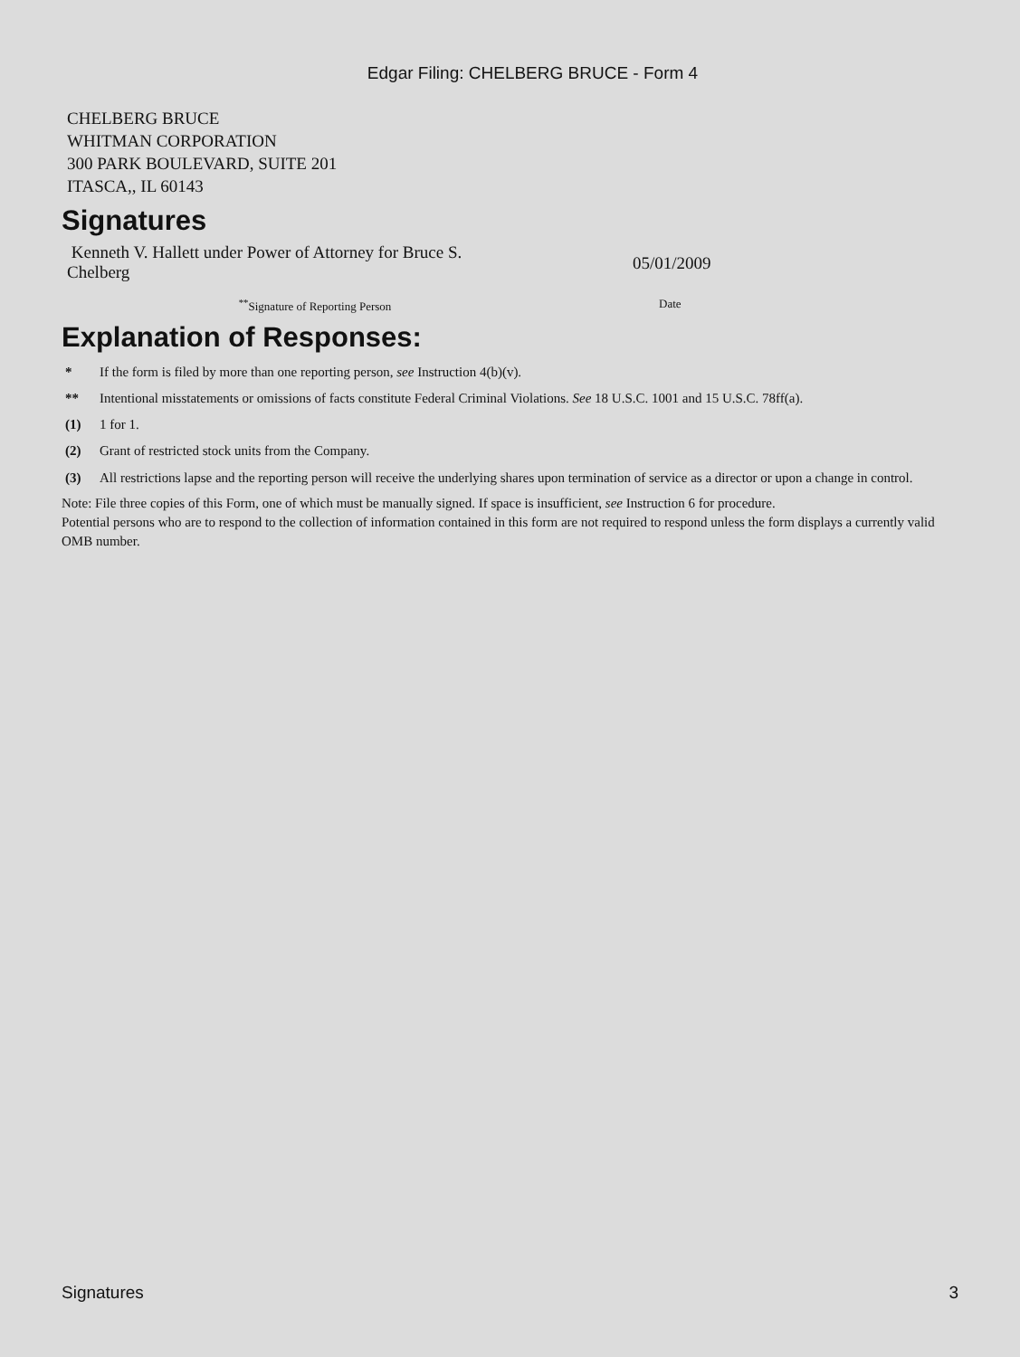Edgar Filing: CHELBERG BRUCE - Form 4
CHELBERG BRUCE
WHITMAN CORPORATION
300 PARK BOULEVARD, SUITE 201
ITASCA,, IL 60143
Signatures
Kenneth V. Hallett under Power of Attorney for Bruce S. Chelberg
05/01/2009
<sup>**</sup> Signature of Reporting Person Date
Explanation of Responses:
| * | If the form is filed by more than one reporting person, see Instruction 4(b)(v). |
| ** | Intentional misstatements or omissions of facts constitute Federal Criminal Violations. See 18 U.S.C. 1001 and 15 U.S.C. 78ff(a). |
| (1) | 1 for 1. |
| (2) | Grant of restricted stock units from the Company. |
| (3) | All restrictions lapse and the reporting person will receive the underlying shares upon termination of service as a director or upon a change in control. |
Note: File three copies of this Form, one of which must be manually signed. If space is insufficient, see Instruction 6 for procedure.
Potential persons who are to respond to the collection of information contained in this form are not required to respond unless the form displays a currently valid OMB number.
Signatures 3